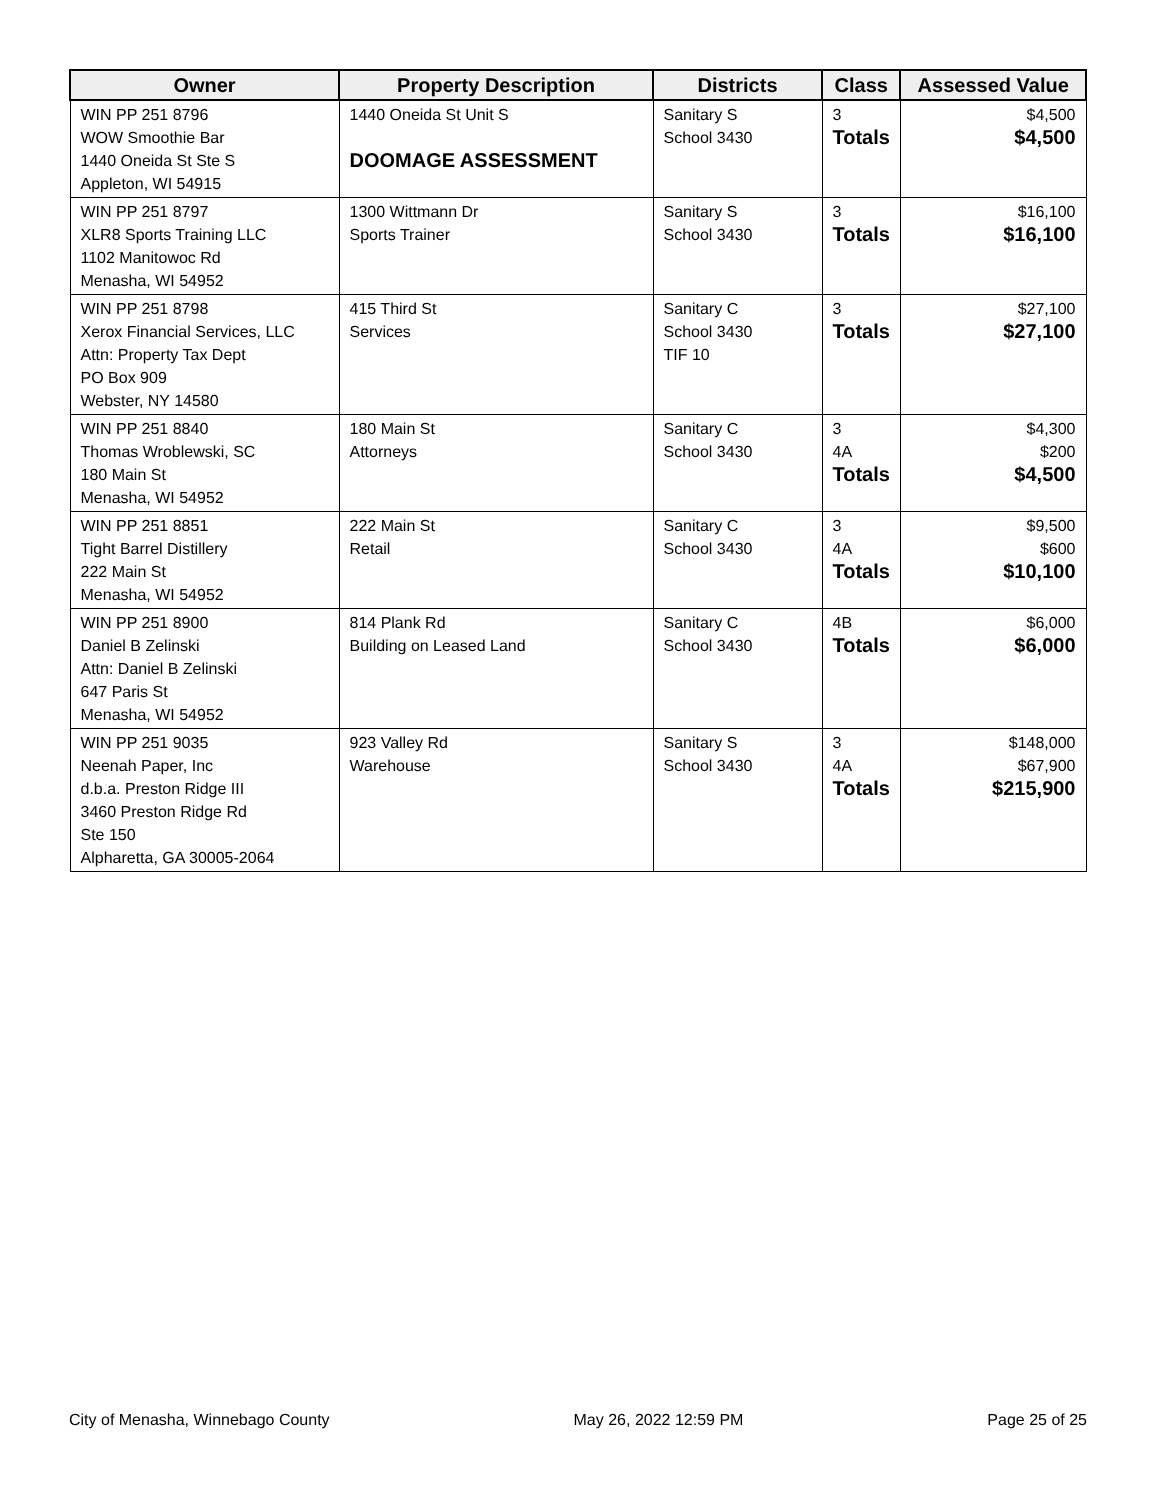| Owner | Property Description | Districts | Class | Assessed Value |
| --- | --- | --- | --- | --- |
| WIN PP 251 8796 WOW Smoothie Bar 1440 Oneida St Ste S Appleton, WI 54915 | 1440 Oneida St Unit S DOOMAGE ASSESSMENT | Sanitary S School 3430 | 3 Totals | $4,500 $4,500 |
| WIN PP 251 8797 XLR8 Sports Training LLC 1102 Manitowoc Rd Menasha, WI 54952 | 1300 Wittmann Dr Sports Trainer | Sanitary S School 3430 | 3 Totals | $16,100 $16,100 |
| WIN PP 251 8798 Xerox Financial Services, LLC Attn: Property Tax Dept PO Box 909 Webster, NY 14580 | 415 Third St Services | Sanitary C School 3430 TIF 10 | 3 Totals | $27,100 $27,100 |
| WIN PP 251 8840 Thomas Wroblewski, SC 180 Main St Menasha, WI 54952 | 180 Main St Attorneys | Sanitary C School 3430 | 3 4A Totals | $4,300 $200 $4,500 |
| WIN PP 251 8851 Tight Barrel Distillery 222 Main St Menasha, WI 54952 | 222 Main St Retail | Sanitary C School 3430 | 3 4A Totals | $9,500 $600 $10,100 |
| WIN PP 251 8900 Daniel B Zelinski Attn: Daniel B Zelinski 647 Paris St Menasha, WI 54952 | 814 Plank Rd Building on Leased Land | Sanitary C School 3430 | 4B Totals | $6,000 $6,000 |
| WIN PP 251 9035 Neenah Paper, Inc d.b.a. Preston Ridge III 3460 Preston Ridge Rd Ste 150 Alpharetta, GA 30005-2064 | 923 Valley Rd Warehouse | Sanitary S School 3430 | 3 4A Totals | $148,000 $67,900 $215,900 |
City of Menasha, Winnebago County May 26, 2022 12:59 PM Page 25 of 25